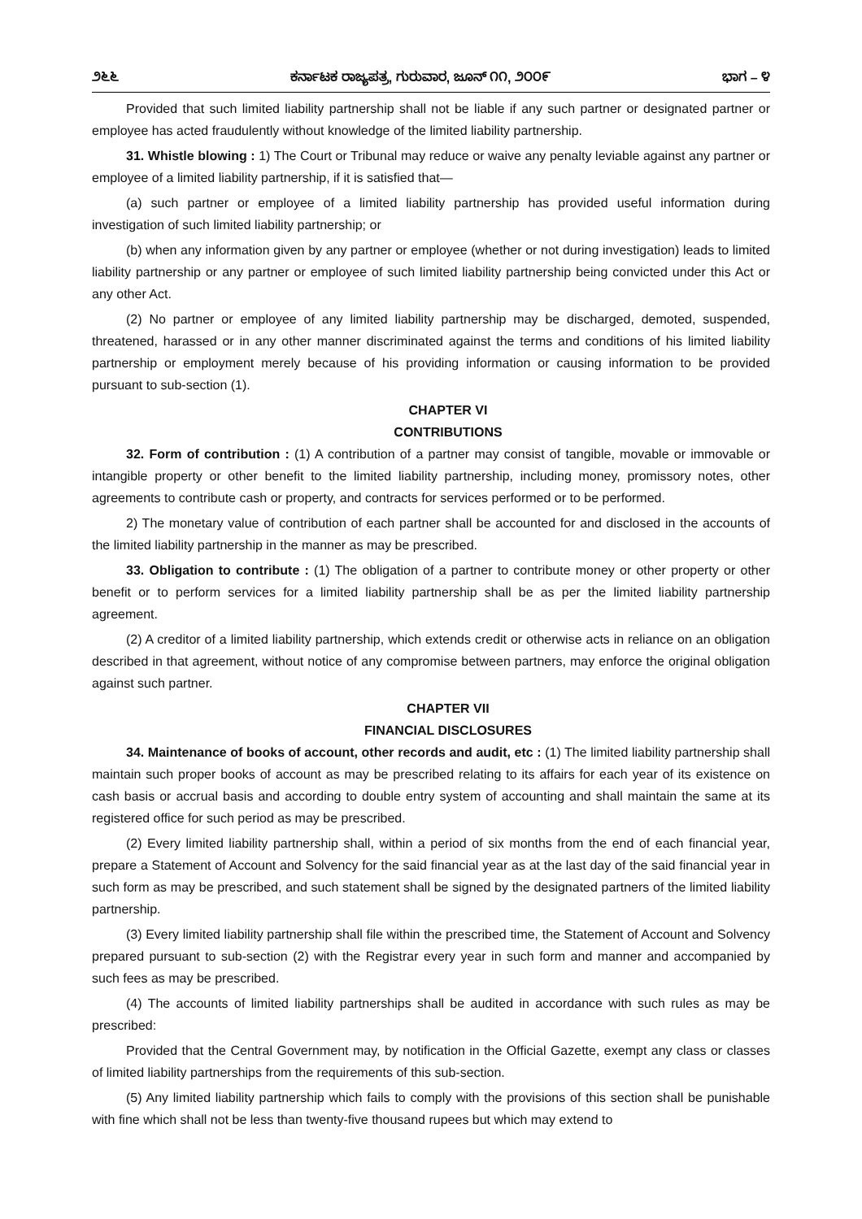೨೬೬ ಕರ್ನಾಟಕ ರಾಜ್ಯಪತ್ರ, ಗುರುವಾರ, ಜೂನ್ ೧೧, ೨೦೦೯ ಭಾಗ – ೪
Provided that such limited liability partnership shall not be liable if any such partner or designated partner or employee has acted fraudulently without knowledge of the limited liability partnership.
31. Whistle blowing : 1) The Court or Tribunal may reduce or waive any penalty leviable against any partner or employee of a limited liability partnership, if it is satisfied that—
(a) such partner or employee of a limited liability partnership has provided useful information during investigation of such limited liability partnership; or
(b) when any information given by any partner or employee (whether or not during investigation) leads to limited liability partnership or any partner or employee of such limited liability partnership being convicted under this Act or any other Act.
(2) No partner or employee of any limited liability partnership may be discharged, demoted, suspended, threatened, harassed or in any other manner discriminated against the terms and conditions of his limited liability partnership or employment merely because of his providing information or causing information to be provided pursuant to sub-section (1).
CHAPTER VI
CONTRIBUTIONS
32. Form of contribution : (1) A contribution of a partner may consist of tangible, movable or immovable or intangible property or other benefit to the limited liability partnership, including money, promissory notes, other agreements to contribute cash or property, and contracts for services performed or to be performed.
2) The monetary value of contribution of each partner shall be accounted for and disclosed in the accounts of the limited liability partnership in the manner as may be prescribed.
33. Obligation to contribute : (1) The obligation of a partner to contribute money or other property or other benefit or to perform services for a limited liability partnership shall be as per the limited liability partnership agreement.
(2) A creditor of a limited liability partnership, which extends credit or otherwise acts in reliance on an obligation described in that agreement, without notice of any compromise between partners, may enforce the original obligation against such partner.
CHAPTER VII
FINANCIAL DISCLOSURES
34. Maintenance of books of account, other records and audit, etc : (1) The limited liability partnership shall maintain such proper books of account as may be prescribed relating to its affairs for each year of its existence on cash basis or accrual basis and according to double entry system of accounting and shall maintain the same at its registered office for such period as may be prescribed.
(2) Every limited liability partnership shall, within a period of six months from the end of each financial year, prepare a Statement of Account and Solvency for the said financial year as at the last day of the said financial year in such form as may be prescribed, and such statement shall be signed by the designated partners of the limited liability partnership.
(3) Every limited liability partnership shall file within the prescribed time, the Statement of Account and Solvency prepared pursuant to sub-section (2) with the Registrar every year in such form and manner and accompanied by such fees as may be prescribed.
(4) The accounts of limited liability partnerships shall be audited in accordance with such rules as may be prescribed:
Provided that the Central Government may, by notification in the Official Gazette, exempt any class or classes of limited liability partnerships from the requirements of this sub-section.
(5) Any limited liability partnership which fails to comply with the provisions of this section shall be punishable with fine which shall not be less than twenty-five thousand rupees but which may extend to